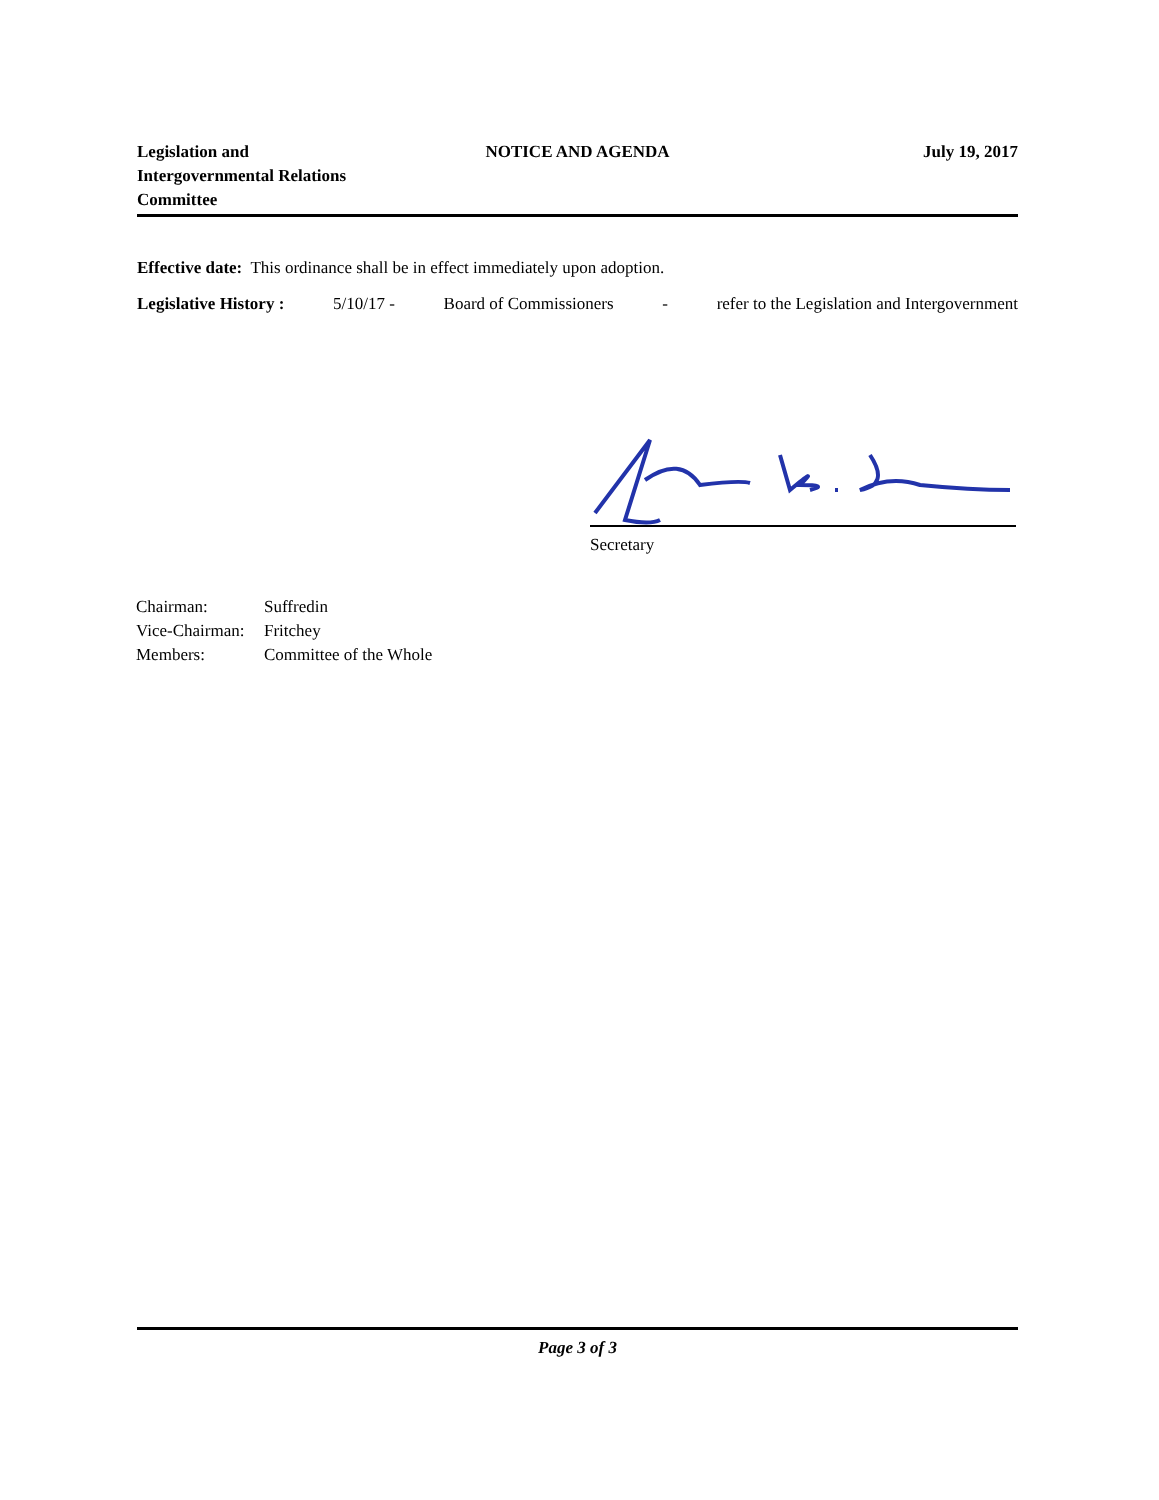Legislation and
Intergovernmental Relations
Committee
NOTICE AND AGENDA July 19, 2017
Effective date: This ordinance shall be in effect immediately upon adoption.
Legislative History : 5/10/17 - Board of Commissioners - refer to the Legislation and Intergovernment
Secretary
Chairman: Suffredin
Vice-Chairman: Fritchey
Members: Committee of the Whole
Page 3 of 3